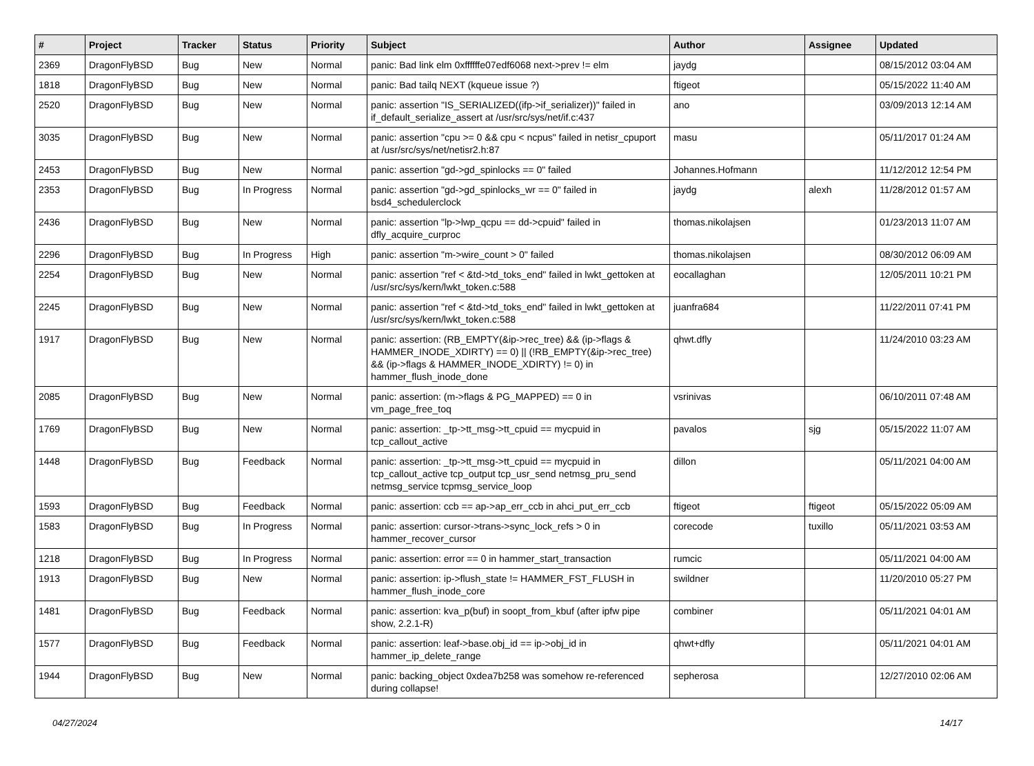| # | Project | Tracker | Status | Priority | Subject | Author | Assignee | Updated |
| --- | --- | --- | --- | --- | --- | --- | --- | --- |
| 2369 | DragonFlyBSD | Bug | New | Normal | panic: Bad link elm 0xffffffe07edf6068 next->prev != elm | jaydg | | 08/15/2012 03:04 AM |
| 1818 | DragonFlyBSD | Bug | New | Normal | panic: Bad tailq NEXT (kqueue issue ?) | ftigeot | | 05/15/2022 11:40 AM |
| 2520 | DragonFlyBSD | Bug | New | Normal | panic: assertion "IS_SERIALIZED((ifp->if_serializer))" failed in if_default_serialize_assert at /usr/src/sys/net/if.c:437 | ano | | 03/09/2013 12:14 AM |
| 3035 | DragonFlyBSD | Bug | New | Normal | panic: assertion "cpu >= 0 && cpu < ncpus" failed in netisr_cpuport at /usr/src/sys/net/netisr2.h:87 | masu | | 05/11/2017 01:24 AM |
| 2453 | DragonFlyBSD | Bug | New | Normal | panic: assertion "gd->gd_spinlocks == 0" failed | Johannes.Hofmann | | 11/12/2012 12:54 PM |
| 2353 | DragonFlyBSD | Bug | In Progress | Normal | panic: assertion "gd->gd_spinlocks_wr == 0" failed in bsd4_schedulerclock | jaydg | alexh | 11/28/2012 01:57 AM |
| 2436 | DragonFlyBSD | Bug | New | Normal | panic: assertion "lp->lwp_qcpu == dd->cpuid" failed in dfly_acquire_curproc | thomas.nikolajsen | | 01/23/2013 11:07 AM |
| 2296 | DragonFlyBSD | Bug | In Progress | High | panic: assertion "m->wire_count > 0" failed | thomas.nikolajsen | | 08/30/2012 06:09 AM |
| 2254 | DragonFlyBSD | Bug | New | Normal | panic: assertion "ref < &td->td_toks_end" failed in lwkt_gettoken at /usr/src/sys/kern/lwkt_token.c:588 | eocallaghan | | 12/05/2011 10:21 PM |
| 2245 | DragonFlyBSD | Bug | New | Normal | panic: assertion "ref < &td->td_toks_end" failed in lwkt_gettoken at /usr/src/sys/kern/lwkt_token.c:588 | juanfra684 | | 11/22/2011 07:41 PM |
| 1917 | DragonFlyBSD | Bug | New | Normal | panic: assertion: (RB_EMPTY(&ip->rec_tree) && (ip->flags & HAMMER_INODE_XDIRTY) == 0) // (!RB_EMPTY(&ip->rec_tree) && (ip->flags & HAMMER_INODE_XDIRTY) != 0) in hammer_flush_inode_done | qhwt.dfly | | 11/24/2010 03:23 AM |
| 2085 | DragonFlyBSD | Bug | New | Normal | panic: assertion: (m->flags & PG_MAPPED) == 0 in vm_page_free_toq | vsrinivas | | 06/10/2011 07:48 AM |
| 1769 | DragonFlyBSD | Bug | New | Normal | panic: assertion: _tp->tt_msg->tt_cpuid == mycpuid in tcp_callout_active | pavalos | sjg | 05/15/2022 11:07 AM |
| 1448 | DragonFlyBSD | Bug | Feedback | Normal | panic: assertion: _tp->tt_msg->tt_cpuid == mycpuid in tcp_callout_active tcp_output tcp_usr_send netmsg_pru_send netmsg_service tcpmsg_service_loop | dillon | | 05/11/2021 04:00 AM |
| 1593 | DragonFlyBSD | Bug | Feedback | Normal | panic: assertion: ccb == ap->ap_err_ccb in ahci_put_err_ccb | ftigeot | ftigeot | 05/15/2022 05:09 AM |
| 1583 | DragonFlyBSD | Bug | In Progress | Normal | panic: assertion: cursor->trans->sync_lock_refs > 0 in hammer_recover_cursor | corecode | tuxillo | 05/11/2021 03:53 AM |
| 1218 | DragonFlyBSD | Bug | In Progress | Normal | panic: assertion: error == 0 in hammer_start_transaction | rumcic | | 05/11/2021 04:00 AM |
| 1913 | DragonFlyBSD | Bug | New | Normal | panic: assertion: ip->flush_state != HAMMER_FST_FLUSH in hammer_flush_inode_core | swildner | | 11/20/2010 05:27 PM |
| 1481 | DragonFlyBSD | Bug | Feedback | Normal | panic: assertion: kva_p(buf) in soopt_from_kbuf (after ipfw pipe show, 2.2.1-R) | combiner | | 05/11/2021 04:01 AM |
| 1577 | DragonFlyBSD | Bug | Feedback | Normal | panic: assertion: leaf->base.obj_id == ip->obj_id in hammer_ip_delete_range | qhwt+dfly | | 05/11/2021 04:01 AM |
| 1944 | DragonFlyBSD | Bug | New | Normal | panic: backing_object 0xdea7b258 was somehow re-referenced during collapse! | sepherosa | | 12/27/2010 02:06 AM |
04/27/2024 14/17